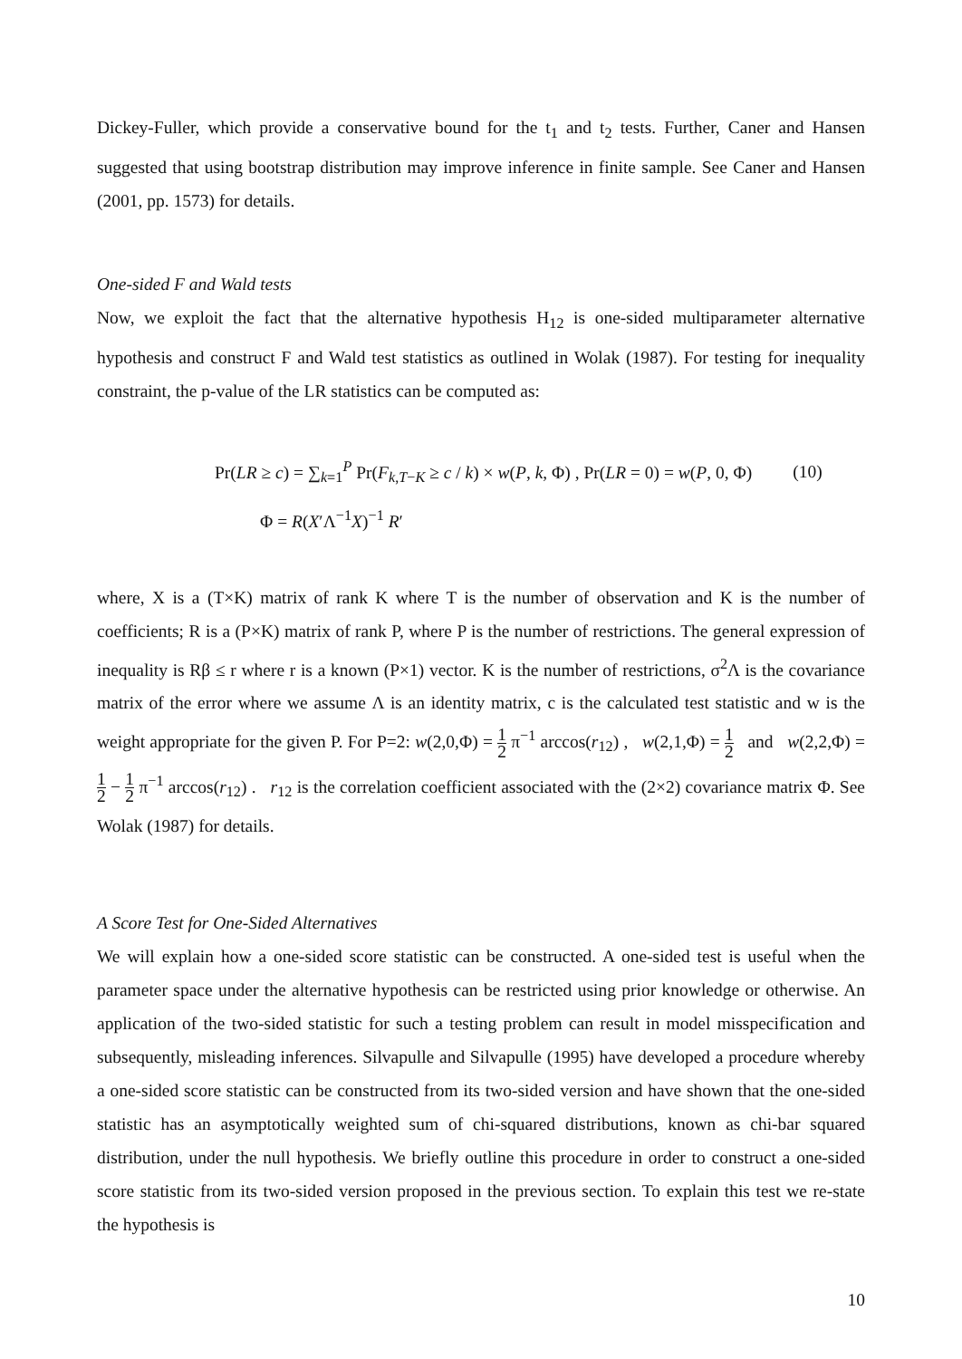Dickey-Fuller, which provide a conservative bound for the t<sub>1</sub> and t<sub>2</sub> tests. Further, Caner and Hansen suggested that using bootstrap distribution may improve inference in finite sample. See Caner and Hansen (2001, pp. 1573) for details.
One-sided F and Wald tests
Now, we exploit the fact that the alternative hypothesis H<sub>12</sub> is one-sided multiparameter alternative hypothesis and construct F and Wald test statistics as outlined in Wolak (1987). For testing for inequality constraint, the p-value of the LR statistics can be computed as:
Pr(LR ≥ c) = ∑<sub>k=1</sub><sup>P</sup> Pr(F<sub>k,T−K</sub> ≥ c / k) × w(P, k, Φ) , Pr(LR = 0) = w(P, 0, Φ) (10)
Φ = R(X′Λ<sup>−1</sup>X)<sup>−1</sup> R′
where, X is a (T×K) matrix of rank K where T is the number of observation and K is the number of coefficients; R is a (P×K) matrix of rank P, where P is the number of restrictions. The general expression of inequality is Rβ ≤ r where r is a known (P×1) vector. K is the number of restrictions, σ<sup>2</sup>Λ is the covariance matrix of the error where we assume Λ is an identity matrix, c is the calculated test statistic and w is the weight appropriate for the given P. For P=2: w(2,0,Φ) = 1 2 π<sup>−1</sup> arccos(r<sub>12</sub>) , w(2,1,Φ) = 1 2 and w(2,2,Φ) = 1 2 − 1 2 π<sup>−1</sup> arccos(r<sub>12</sub>) . r<sub>12</sub> is the correlation coefficient associated with the (2×2) covariance matrix Φ. See Wolak (1987) for details.
A Score Test for One-Sided Alternatives
We will explain how a one-sided score statistic can be constructed. A one-sided test is useful when the parameter space under the alternative hypothesis can be restricted using prior knowledge or otherwise. An application of the two-sided statistic for such a testing problem can result in model misspecification and subsequently, misleading inferences. Silvapulle and Silvapulle (1995) have developed a procedure whereby a one-sided score statistic can be constructed from its two-sided version and have shown that the one-sided statistic has an asymptotically weighted sum of chi-squared distributions, known as chi-bar squared distribution, under the null hypothesis. We briefly outline this procedure in order to construct a one-sided score statistic from its two-sided version proposed in the previous section. To explain this test we re-state the hypothesis is
10